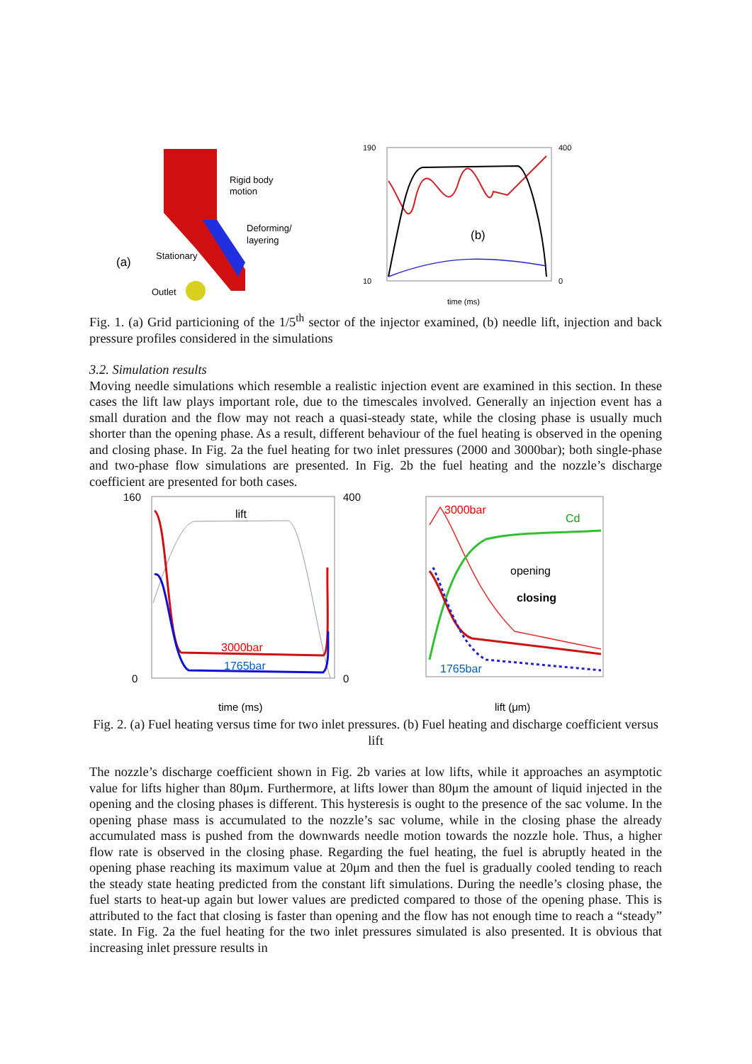Rigid body
motion
Deforming/
layering
Stationary
Outlet
(a)
(b)
time (ms)
190
10
400
0
Fig. 1. (a) Grid particioning of the 1/5<sup>th</sup> sector of the injector examined, (b) needle lift, injection and back pressure profiles considered in the simulations
3.2. Simulation results
Moving needle simulations which resemble a realistic injection event are examined in this section. In these cases the lift law plays important role, due to the timescales involved. Generally an injection event has a small duration and the flow may not reach a quasi-steady state, while the closing phase is usually much shorter than the opening phase. As a result, different behaviour of the fuel heating is observed in the opening and closing phase. In Fig. 2a the fuel heating for two inlet pressures (2000 and 3000bar); both single-phase and two-phase flow simulations are presented. In Fig. 2b the fuel heating and the nozzle’s discharge coefficient are presented for both cases.
lift
3000bar
1765bar
160
0
400
0
time (ms)
3000bar
Cd
opening
closing
1765bar
lift (μm)
Fig. 2. (a) Fuel heating versus time for two inlet pressures. (b) Fuel heating and discharge coefficient versus lift
The nozzle’s discharge coefficient shown in Fig. 2b varies at low lifts, while it approaches an asymptotic value for lifts higher than 80μm. Furthermore, at lifts lower than 80μm the amount of liquid injected in the opening and the closing phases is different. This hysteresis is ought to the presence of the sac volume. In the opening phase mass is accumulated to the nozzle’s sac volume, while in the closing phase the already accumulated mass is pushed from the downwards needle motion towards the nozzle hole. Thus, a higher flow rate is observed in the closing phase. Regarding the fuel heating, the fuel is abruptly heated in the opening phase reaching its maximum value at 20μm and then the fuel is gradually cooled tending to reach the steady state heating predicted from the constant lift simulations. During the needle’s closing phase, the fuel starts to heat-up again but lower values are predicted compared to those of the opening phase. This is attributed to the fact that closing is faster than opening and the flow has not enough time to reach a “steady” state. In Fig. 2a the fuel heating for the two inlet pressures simulated is also presented. It is obvious that increasing inlet pressure results in